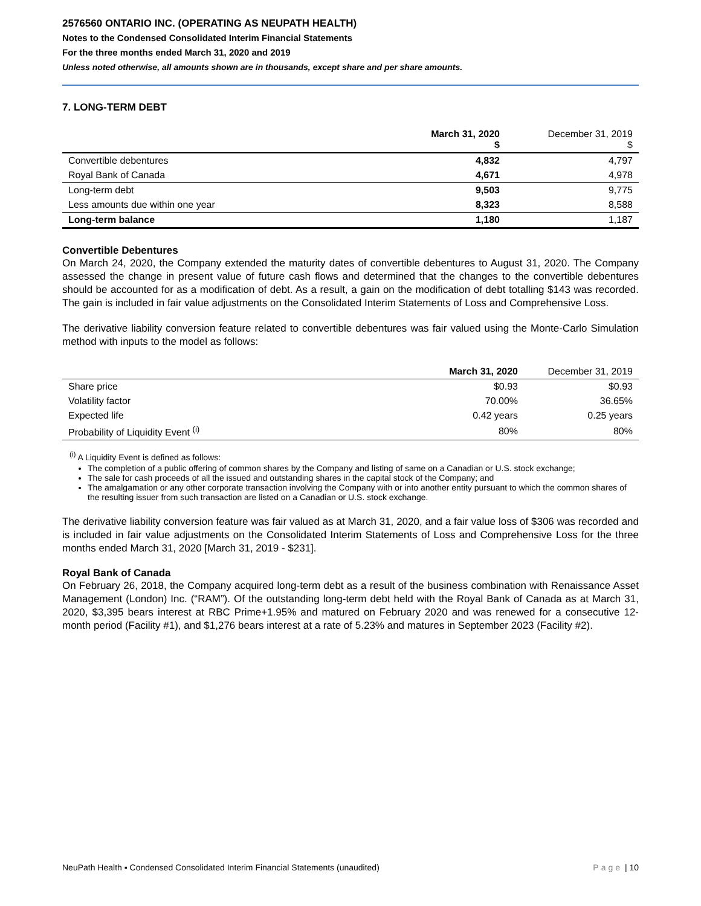2576560 ONTARIO INC. (OPERATING AS NEUPATH HEALTH)
Notes to the Condensed Consolidated Interim Financial Statements
For the three months ended March 31, 2020 and 2019
Unless noted otherwise, all amounts shown are in thousands, except share and per share amounts.
7. LONG-TERM DEBT
| | March 31, 2020 $ | December 31, 2019 $ |
| --- | --- | --- |
| Convertible debentures | 4,832 | 4,797 |
| Royal Bank of Canada | 4,671 | 4,978 |
| Long-term debt | 9,503 | 9,775 |
| Less amounts due within one year | 8,323 | 8,588 |
| Long-term balance | 1,180 | 1,187 |
Convertible Debentures
On March 24, 2020, the Company extended the maturity dates of convertible debentures to August 31, 2020. The Company assessed the change in present value of future cash flows and determined that the changes to the convertible debentures should be accounted for as a modification of debt. As a result, a gain on the modification of debt totalling $143 was recorded. The gain is included in fair value adjustments on the Consolidated Interim Statements of Loss and Comprehensive Loss.
The derivative liability conversion feature related to convertible debentures was fair valued using the Monte-Carlo Simulation method with inputs to the model as follows:
| | March 31, 2020 | December 31, 2019 |
| --- | --- | --- |
| Share price | $0.93 | $0.93 |
| Volatility factor | 70.00% | 36.65% |
| Expected life | 0.42 years | 0.25 years |
| Probability of Liquidity Event <sup>(i)</sup> | 80% | 80% |
<sup>(i)</sup> A Liquidity Event is defined as follows:
The completion of a public offering of common shares by the Company and listing of same on a Canadian or U.S. stock exchange;
The sale for cash proceeds of all the issued and outstanding shares in the capital stock of the Company; and
The amalgamation or any other corporate transaction involving the Company with or into another entity pursuant to which the common shares of the resulting issuer from such transaction are listed on a Canadian or U.S. stock exchange.
The derivative liability conversion feature was fair valued as at March 31, 2020, and a fair value loss of $306 was recorded and is included in fair value adjustments on the Consolidated Interim Statements of Loss and Comprehensive Loss for the three months ended March 31, 2020 [March 31, 2019 - $231].
Royal Bank of Canada
On February 26, 2018, the Company acquired long-term debt as a result of the business combination with Renaissance Asset Management (London) Inc. (“RAM”). Of the outstanding long-term debt held with the Royal Bank of Canada as at March 31, 2020, $3,395 bears interest at RBC Prime+1.95% and matured on February 2020 and was renewed for a consecutive 12-month period (Facility #1), and $1,276 bears interest at a rate of 5.23% and matures in September 2023 (Facility #2).
NeuPath Health ▪ Condensed Consolidated Interim Financial Statements (unaudited) Page | 10